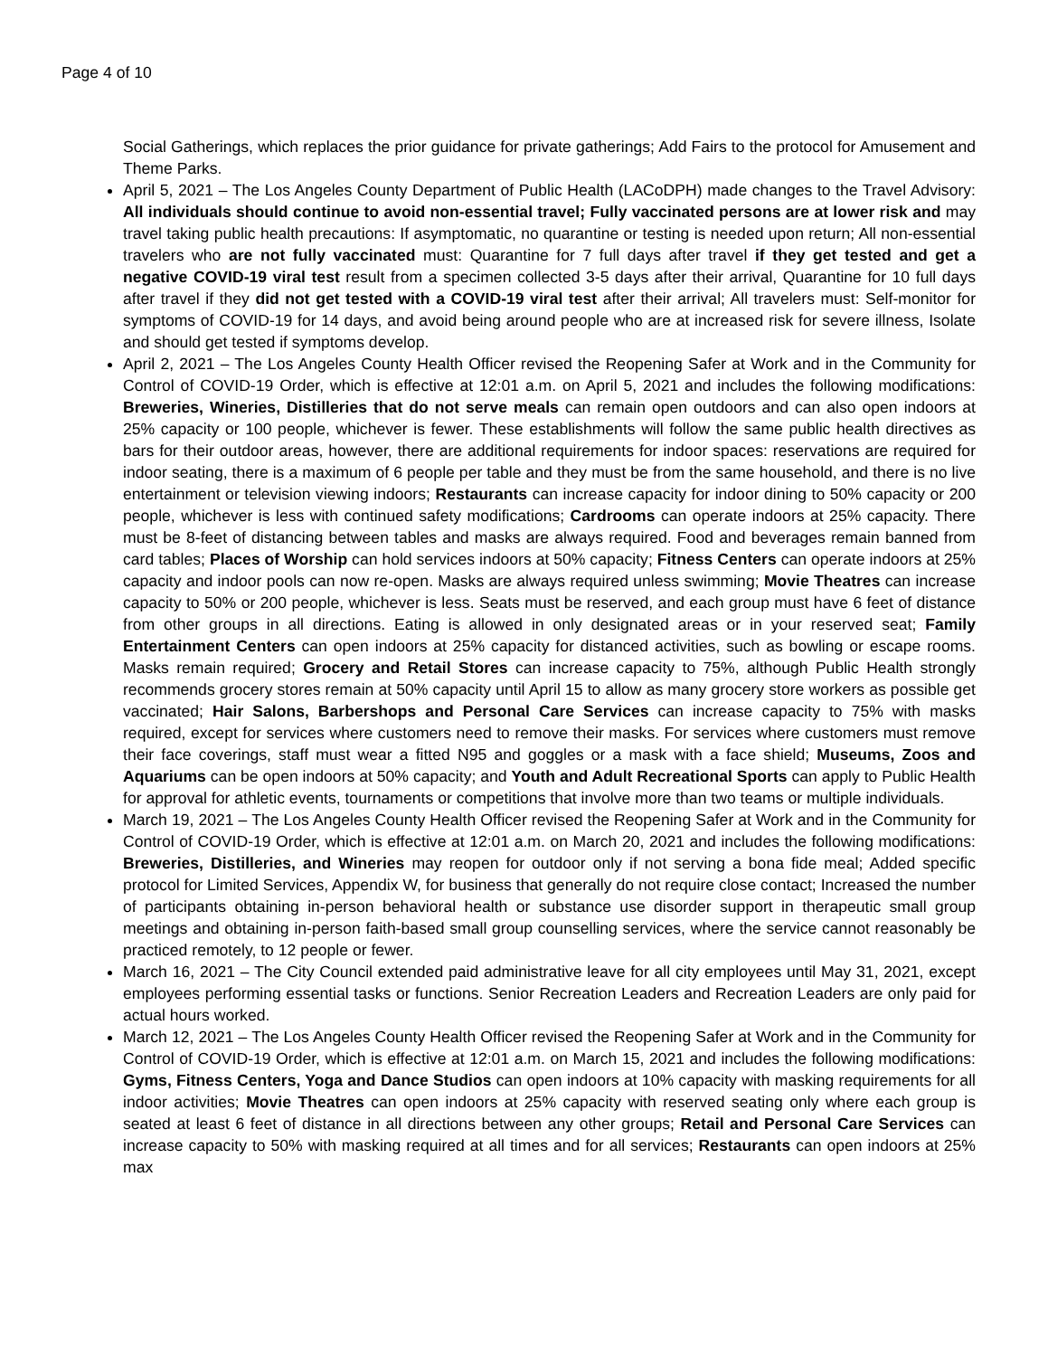Page 4 of 10
Social Gatherings, which replaces the prior guidance for private gatherings; Add Fairs to the protocol for Amusement and Theme Parks.
April 5, 2021 – The Los Angeles County Department of Public Health (LACoDPH) made changes to the Travel Advisory: All individuals should continue to avoid non-essential travel; Fully vaccinated persons are at lower risk and may travel taking public health precautions: If asymptomatic, no quarantine or testing is needed upon return; All non-essential travelers who are not fully vaccinated must: Quarantine for 7 full days after travel if they get tested and get a negative COVID-19 viral test result from a specimen collected 3-5 days after their arrival, Quarantine for 10 full days after travel if they did not get tested with a COVID-19 viral test after their arrival; All travelers must: Self-monitor for symptoms of COVID-19 for 14 days, and avoid being around people who are at increased risk for severe illness, Isolate and should get tested if symptoms develop.
April 2, 2021 – The Los Angeles County Health Officer revised the Reopening Safer at Work and in the Community for Control of COVID-19 Order, which is effective at 12:01 a.m. on April 5, 2021 and includes the following modifications: Breweries, Wineries, Distilleries that do not serve meals can remain open outdoors and can also open indoors at 25% capacity or 100 people, whichever is fewer. These establishments will follow the same public health directives as bars for their outdoor areas, however, there are additional requirements for indoor spaces: reservations are required for indoor seating, there is a maximum of 6 people per table and they must be from the same household, and there is no live entertainment or television viewing indoors; Restaurants can increase capacity for indoor dining to 50% capacity or 200 people, whichever is less with continued safety modifications; Cardrooms can operate indoors at 25% capacity. There must be 8-feet of distancing between tables and masks are always required. Food and beverages remain banned from card tables; Places of Worship can hold services indoors at 50% capacity; Fitness Centers can operate indoors at 25% capacity and indoor pools can now re-open. Masks are always required unless swimming; Movie Theatres can increase capacity to 50% or 200 people, whichever is less. Seats must be reserved, and each group must have 6 feet of distance from other groups in all directions. Eating is allowed in only designated areas or in your reserved seat; Family Entertainment Centers can open indoors at 25% capacity for distanced activities, such as bowling or escape rooms. Masks remain required; Grocery and Retail Stores can increase capacity to 75%, although Public Health strongly recommends grocery stores remain at 50% capacity until April 15 to allow as many grocery store workers as possible get vaccinated; Hair Salons, Barbershops and Personal Care Services can increase capacity to 75% with masks required, except for services where customers need to remove their masks. For services where customers must remove their face coverings, staff must wear a fitted N95 and goggles or a mask with a face shield; Museums, Zoos and Aquariums can be open indoors at 50% capacity; and Youth and Adult Recreational Sports can apply to Public Health for approval for athletic events, tournaments or competitions that involve more than two teams or multiple individuals.
March 19, 2021 – The Los Angeles County Health Officer revised the Reopening Safer at Work and in the Community for Control of COVID-19 Order, which is effective at 12:01 a.m. on March 20, 2021 and includes the following modifications: Breweries, Distilleries, and Wineries may reopen for outdoor only if not serving a bona fide meal; Added specific protocol for Limited Services, Appendix W, for business that generally do not require close contact; Increased the number of participants obtaining in-person behavioral health or substance use disorder support in therapeutic small group meetings and obtaining in-person faith-based small group counselling services, where the service cannot reasonably be practiced remotely, to 12 people or fewer.
March 16, 2021 – The City Council extended paid administrative leave for all city employees until May 31, 2021, except employees performing essential tasks or functions. Senior Recreation Leaders and Recreation Leaders are only paid for actual hours worked.
March 12, 2021 – The Los Angeles County Health Officer revised the Reopening Safer at Work and in the Community for Control of COVID-19 Order, which is effective at 12:01 a.m. on March 15, 2021 and includes the following modifications: Gyms, Fitness Centers, Yoga and Dance Studios can open indoors at 10% capacity with masking requirements for all indoor activities; Movie Theatres can open indoors at 25% capacity with reserved seating only where each group is seated at least 6 feet of distance in all directions between any other groups; Retail and Personal Care Services can increase capacity to 50% with masking required at all times and for all services; Restaurants can open indoors at 25% max